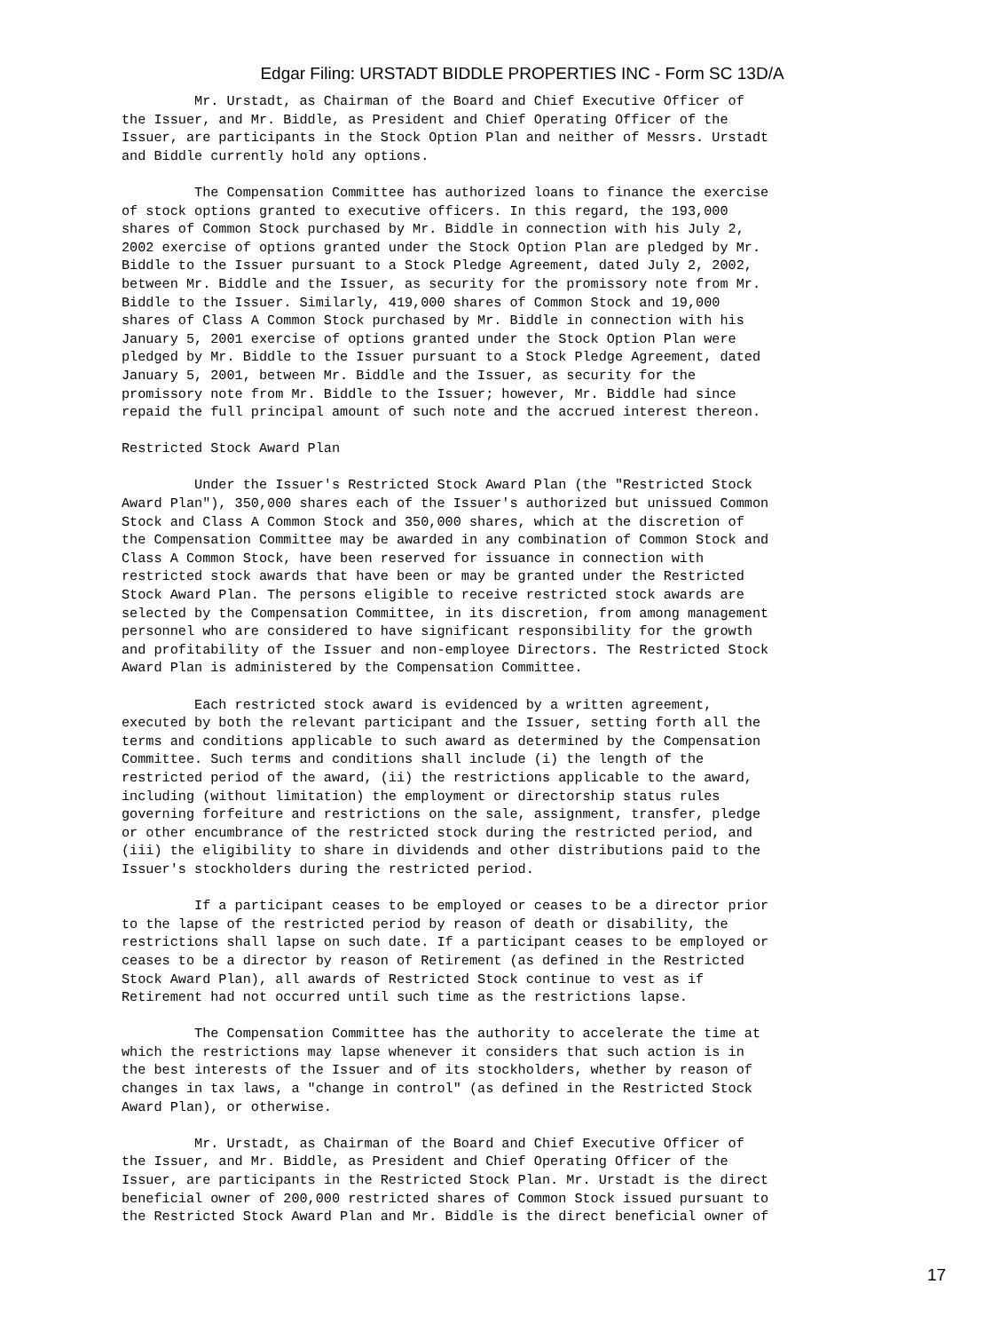Edgar Filing: URSTADT BIDDLE PROPERTIES INC - Form SC 13D/A
         Mr. Urstadt, as Chairman of the Board and Chief Executive Officer of
the Issuer, and Mr. Biddle, as President and Chief Operating Officer of the
Issuer, are participants in the Stock Option Plan and neither of Messrs. Urstadt
and Biddle currently hold any options.

         The Compensation Committee has authorized loans to finance the exercise
of stock options granted to executive officers. In this regard, the 193,000
shares of Common Stock purchased by Mr. Biddle in connection with his July 2,
2002 exercise of options granted under the Stock Option Plan are pledged by Mr.
Biddle to the Issuer pursuant to a Stock Pledge Agreement, dated July 2, 2002,
between Mr. Biddle and the Issuer, as security for the promissory note from Mr.
Biddle to the Issuer. Similarly, 419,000 shares of Common Stock and 19,000
shares of Class A Common Stock purchased by Mr. Biddle in connection with his
January 5, 2001 exercise of options granted under the Stock Option Plan were
pledged by Mr. Biddle to the Issuer pursuant to a Stock Pledge Agreement, dated
January 5, 2001, between Mr. Biddle and the Issuer, as security for the
promissory note from Mr. Biddle to the Issuer; however, Mr. Biddle had since
repaid the full principal amount of such note and the accrued interest thereon.

Restricted Stock Award Plan

         Under the Issuer's Restricted Stock Award Plan (the "Restricted Stock
Award Plan"), 350,000 shares each of the Issuer's authorized but unissued Common
Stock and Class A Common Stock and 350,000 shares, which at the discretion of
the Compensation Committee may be awarded in any combination of Common Stock and
Class A Common Stock, have been reserved for issuance in connection with
restricted stock awards that have been or may be granted under the Restricted
Stock Award Plan. The persons eligible to receive restricted stock awards are
selected by the Compensation Committee, in its discretion, from among management
personnel who are considered to have significant responsibility for the growth
and profitability of the Issuer and non-employee Directors. The Restricted Stock
Award Plan is administered by the Compensation Committee.

         Each restricted stock award is evidenced by a written agreement,
executed by both the relevant participant and the Issuer, setting forth all the
terms and conditions applicable to such award as determined by the Compensation
Committee. Such terms and conditions shall include (i) the length of the
restricted period of the award, (ii) the restrictions applicable to the award,
including (without limitation) the employment or directorship status rules
governing forfeiture and restrictions on the sale, assignment, transfer, pledge
or other encumbrance of the restricted stock during the restricted period, and
(iii) the eligibility to share in dividends and other distributions paid to the
Issuer's stockholders during the restricted period.

         If a participant ceases to be employed or ceases to be a director prior
to the lapse of the restricted period by reason of death or disability, the
restrictions shall lapse on such date. If a participant ceases to be employed or
ceases to be a director by reason of Retirement (as defined in the Restricted
Stock Award Plan), all awards of Restricted Stock continue to vest as if
Retirement had not occurred until such time as the restrictions lapse.

         The Compensation Committee has the authority to accelerate the time at
which the restrictions may lapse whenever it considers that such action is in
the best interests of the Issuer and of its stockholders, whether by reason of
changes in tax laws, a "change in control" (as defined in the Restricted Stock
Award Plan), or otherwise.

         Mr. Urstadt, as Chairman of the Board and Chief Executive Officer of
the Issuer, and Mr. Biddle, as President and Chief Operating Officer of the
Issuer, are participants in the Restricted Stock Plan. Mr. Urstadt is the direct
beneficial owner of 200,000 restricted shares of Common Stock issued pursuant to
the Restricted Stock Award Plan and Mr. Biddle is the direct beneficial owner of
17